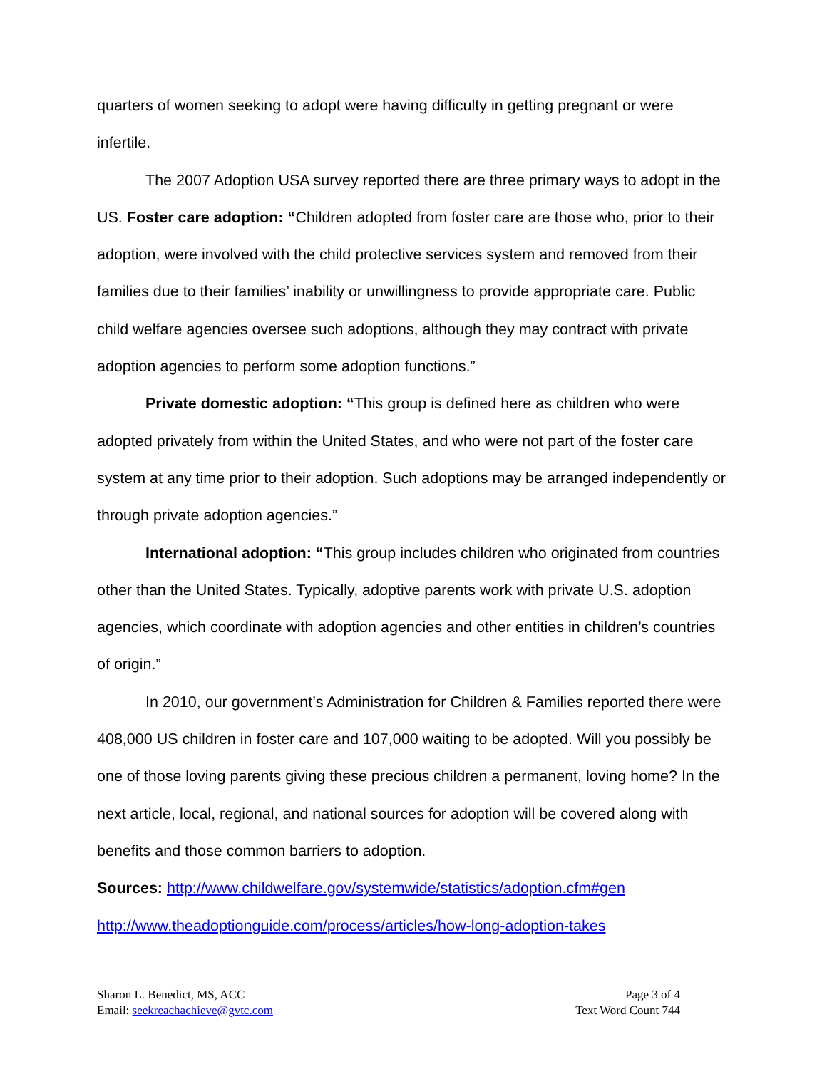quarters of women seeking to adopt were having difficulty in getting pregnant or were infertile.
The 2007 Adoption USA survey reported there are three primary ways to adopt in the US. Foster care adoption: “Children adopted from foster care are those who, prior to their adoption, were involved with the child protective services system and removed from their families due to their families’ inability or unwillingness to provide appropriate care. Public child welfare agencies oversee such adoptions, although they may contract with private adoption agencies to perform some adoption functions.”
Private domestic adoption: “This group is defined here as children who were adopted privately from within the United States, and who were not part of the foster care system at any time prior to their adoption. Such adoptions may be arranged independently or through private adoption agencies.”
International adoption: “This group includes children who originated from countries other than the United States. Typically, adoptive parents work with private U.S. adoption agencies, which coordinate with adoption agencies and other entities in children’s countries of origin.”
In 2010, our government’s Administration for Children & Families reported there were 408,000 US children in foster care and 107,000 waiting to be adopted. Will you possibly be one of those loving parents giving these precious children a permanent, loving home? In the next article, local, regional, and national sources for adoption will be covered along with benefits and those common barriers to adoption.
Sources: http://www.childwelfare.gov/systemwide/statistics/adoption.cfm#gen
http://www.theadoptionguide.com/process/articles/how-long-adoption-takes
Sharon L. Benedict, MS, ACC
Email: seekreachachieve@gvtc.com
Page 3 of 4
Text Word Count 744